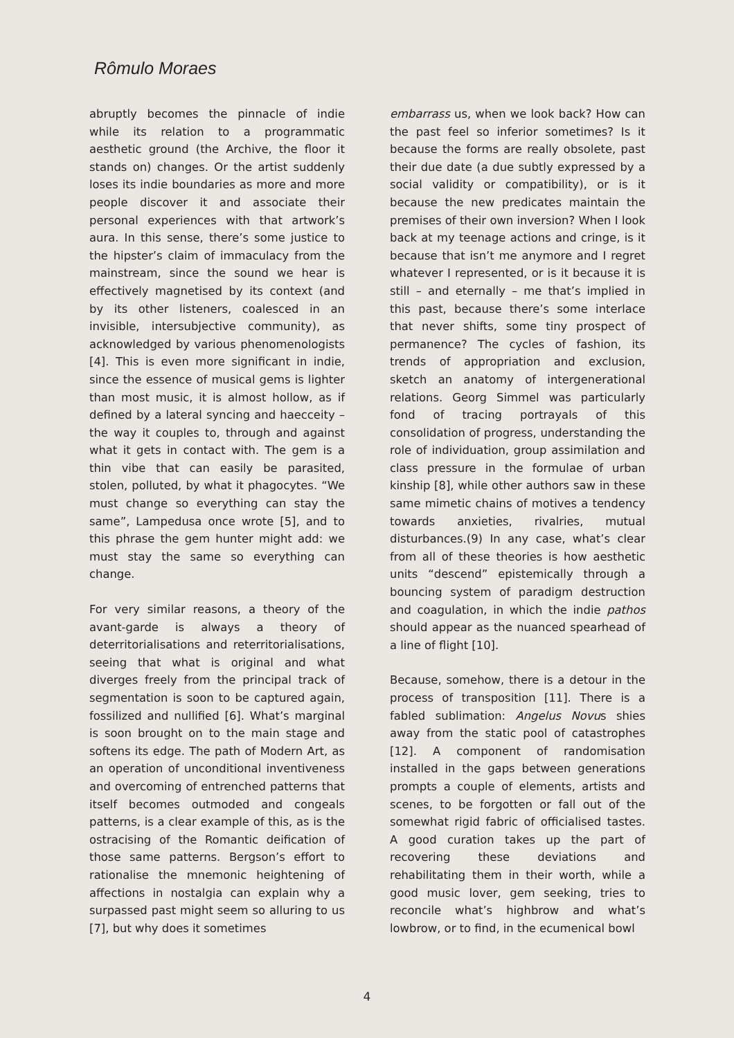Rômulo Moraes
abruptly becomes the pinnacle of indie while its relation to a programmatic aesthetic ground (the Archive, the floor it stands on) changes. Or the artist suddenly loses its indie boundaries as more and more people discover it and associate their personal experiences with that artwork’s aura. In this sense, there’s some justice to the hipster’s claim of immaculacy from the mainstream, since the sound we hear is effectively magnetised by its context (and by its other listeners, coalesced in an invisible, intersubjective community), as acknowledged by various phenomenologists [4]. This is even more significant in indie, since the essence of musical gems is lighter than most music, it is almost hollow, as if defined by a lateral syncing and haecceity – the way it couples to, through and against what it gets in contact with. The gem is a thin vibe that can easily be parasited, stolen, polluted, by what it phagocytes. “We must change so everything can stay the same”, Lampedusa once wrote [5], and to this phrase the gem hunter might add: we must stay the same so everything can change.
For very similar reasons, a theory of the avant-garde is always a theory of deterritorialisations and reterritorialisations, seeing that what is original and what diverges freely from the principal track of segmentation is soon to be captured again, fossilized and nullified [6]. What’s marginal is soon brought on to the main stage and softens its edge. The path of Modern Art, as an operation of unconditional inventiveness and overcoming of entrenched patterns that itself becomes outmoded and congeals patterns, is a clear example of this, as is the ostracising of the Romantic deification of those same patterns. Bergson’s effort to rationalise the mnemonic heightening of affections in nostalgia can explain why a surpassed past might seem so alluring to us [7], but why does it sometimes
embarrass us, when we look back? How can the past feel so inferior sometimes? Is it because the forms are really obsolete, past their due date (a due subtly expressed by a social validity or compatibility), or is it because the new predicates maintain the premises of their own inversion? When I look back at my teenage actions and cringe, is it because that isn’t me anymore and I regret whatever I represented, or is it because it is still – and eternally – me that’s implied in this past, because there’s some interlace that never shifts, some tiny prospect of permanence? The cycles of fashion, its trends of appropriation and exclusion, sketch an anatomy of intergenerational relations. Georg Simmel was particularly fond of tracing portrayals of this consolidation of progress, understanding the role of individuation, group assimilation and class pressure in the formulae of urban kinship [8], while other authors saw in these same mimetic chains of motives a tendency towards anxieties, rivalries, mutual disturbances.(9) In any case, what’s clear from all of these theories is how aesthetic units “descend” epistemically through a bouncing system of paradigm destruction and coagulation, in which the indie pathos should appear as the nuanced spearhead of a line of flight [10].
Because, somehow, there is a detour in the process of transposition [11]. There is a fabled sublimation: Angelus Novus shies away from the static pool of catastrophes [12]. A component of randomisation installed in the gaps between generations prompts a couple of elements, artists and scenes, to be forgotten or fall out of the somewhat rigid fabric of officialised tastes. A good curation takes up the part of recovering these deviations and rehabilitating them in their worth, while a good music lover, gem seeking, tries to reconcile what’s highbrow and what’s lowbrow, or to find, in the ecumenical bowl
4